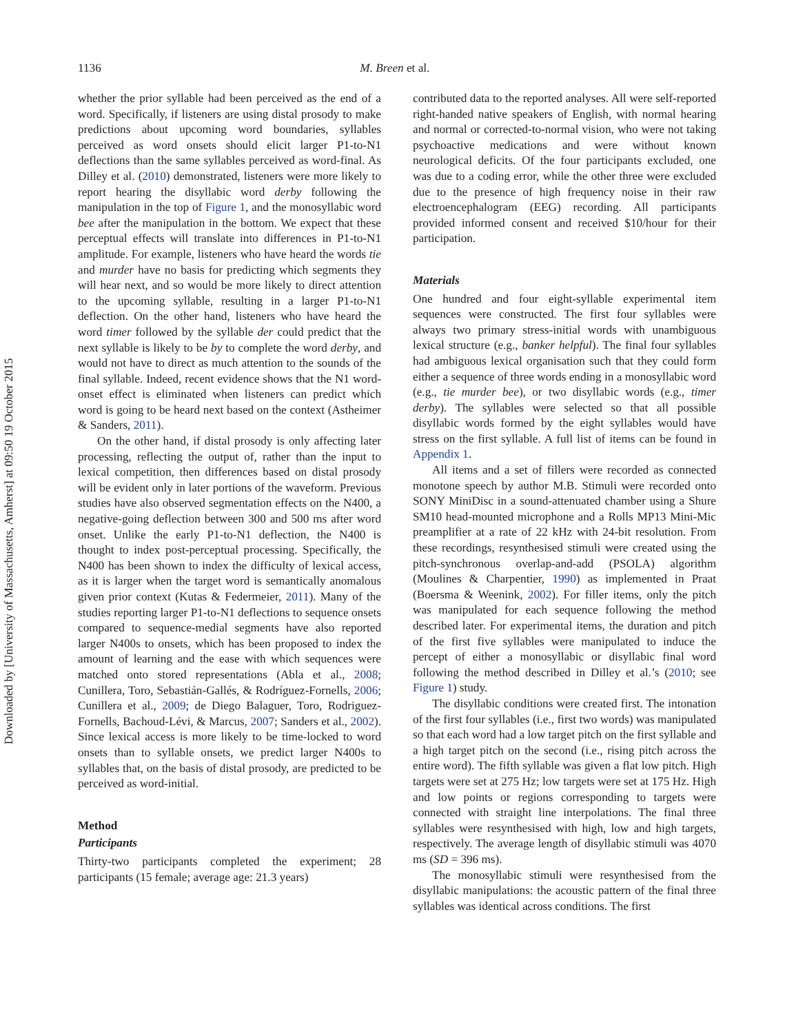Downloaded by [University of Massachusetts, Amherst] at 09:50 19 October 2015
1136 M. Breen et al.
whether the prior syllable had been perceived as the end of a word. Specifically, if listeners are using distal prosody to make predictions about upcoming word boundaries, syllables perceived as word onsets should elicit larger P1-to-N1 deflections than the same syllables perceived as word-final. As Dilley et al. (2010) demonstrated, listeners were more likely to report hearing the disyllabic word derby following the manipulation in the top of Figure 1, and the monosyllabic word bee after the manipulation in the bottom. We expect that these perceptual effects will translate into differences in P1-to-N1 amplitude. For example, listeners who have heard the words tie and murder have no basis for predicting which segments they will hear next, and so would be more likely to direct attention to the upcoming syllable, resulting in a larger P1-to-N1 deflection. On the other hand, listeners who have heard the word timer followed by the syllable der could predict that the next syllable is likely to be by to complete the word derby, and would not have to direct as much attention to the sounds of the final syllable. Indeed, recent evidence shows that the N1 word-onset effect is eliminated when listeners can predict which word is going to be heard next based on the context (Astheimer & Sanders, 2011).
On the other hand, if distal prosody is only affecting later processing, reflecting the output of, rather than the input to lexical competition, then differences based on distal prosody will be evident only in later portions of the waveform. Previous studies have also observed segmentation effects on the N400, a negative-going deflection between 300 and 500 ms after word onset. Unlike the early P1-to-N1 deflection, the N400 is thought to index post-perceptual processing. Specifically, the N400 has been shown to index the difficulty of lexical access, as it is larger when the target word is semantically anomalous given prior context (Kutas & Federmeier, 2011). Many of the studies reporting larger P1-to-N1 deflections to sequence onsets compared to sequence-medial segments have also reported larger N400s to onsets, which has been proposed to index the amount of learning and the ease with which sequences were matched onto stored representations (Abla et al., 2008; Cunillera, Toro, Sebastián-Gallés, & Rodríguez-Fornells, 2006; Cunillera et al., 2009; de Diego Balaguer, Toro, Rodriguez-Fornells, Bachoud-Lévi, & Marcus, 2007; Sanders et al., 2002). Since lexical access is more likely to be time-locked to word onsets than to syllable onsets, we predict larger N400s to syllables that, on the basis of distal prosody, are predicted to be perceived as word-initial.
Method
Participants
Thirty-two participants completed the experiment; 28 participants (15 female; average age: 21.3 years)
contributed data to the reported analyses. All were self-reported right-handed native speakers of English, with normal hearing and normal or corrected-to-normal vision, who were not taking psychoactive medications and were without known neurological deficits. Of the four participants excluded, one was due to a coding error, while the other three were excluded due to the presence of high frequency noise in their raw electroencephalogram (EEG) recording. All participants provided informed consent and received $10/hour for their participation.
Materials
One hundred and four eight-syllable experimental item sequences were constructed. The first four syllables were always two primary stress-initial words with unambiguous lexical structure (e.g., banker helpful). The final four syllables had ambiguous lexical organisation such that they could form either a sequence of three words ending in a monosyllabic word (e.g., tie murder bee), or two disyllabic words (e.g., timer derby). The syllables were selected so that all possible disyllabic words formed by the eight syllables would have stress on the first syllable. A full list of items can be found in Appendix 1.
All items and a set of fillers were recorded as connected monotone speech by author M.B. Stimuli were recorded onto SONY MiniDisc in a sound-attenuated chamber using a Shure SM10 head-mounted microphone and a Rolls MP13 Mini-Mic preamplifier at a rate of 22 kHz with 24-bit resolution. From these recordings, resynthesised stimuli were created using the pitch-synchronous overlap-and-add (PSOLA) algorithm (Moulines & Charpentier, 1990) as implemented in Praat (Boersma & Weenink, 2002). For filler items, only the pitch was manipulated for each sequence following the method described later. For experimental items, the duration and pitch of the first five syllables were manipulated to induce the percept of either a monosyllabic or disyllabic final word following the method described in Dilley et al.’s (2010; see Figure 1) study.
The disyllabic conditions were created first. The intonation of the first four syllables (i.e., first two words) was manipulated so that each word had a low target pitch on the first syllable and a high target pitch on the second (i.e., rising pitch across the entire word). The fifth syllable was given a flat low pitch. High targets were set at 275 Hz; low targets were set at 175 Hz. High and low points or regions corresponding to targets were connected with straight line interpolations. The final three syllables were resynthesised with high, low and high targets, respectively. The average length of disyllabic stimuli was 4070 ms (SD = 396 ms).
The monosyllabic stimuli were resynthesised from the disyllabic manipulations: the acoustic pattern of the final three syllables was identical across conditions. The first